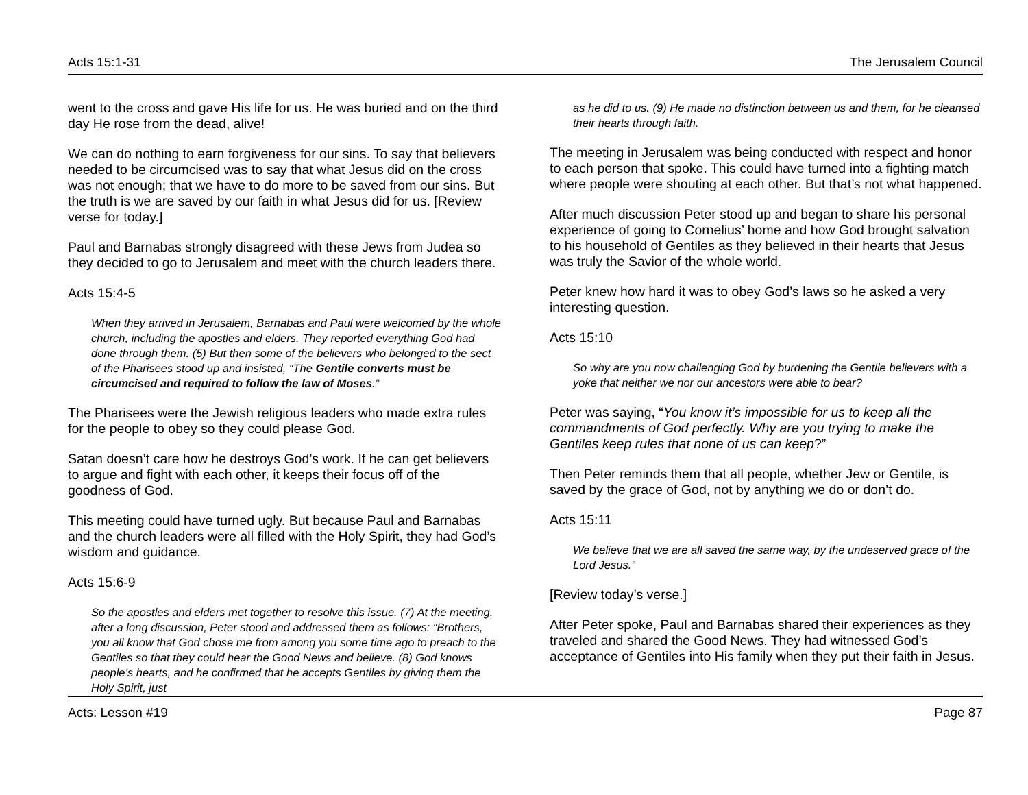Acts 15:1-31 The Jerusalem Council
went to the cross and gave His life for us. He was buried and on the third day He rose from the dead, alive!
We can do nothing to earn forgiveness for our sins. To say that believers needed to be circumcised was to say that what Jesus did on the cross was not enough; that we have to do more to be saved from our sins. But the truth is we are saved by our faith in what Jesus did for us. [Review verse for today.]
Paul and Barnabas strongly disagreed with these Jews from Judea so they decided to go to Jerusalem and meet with the church leaders there.
Acts 15:4-5
When they arrived in Jerusalem, Barnabas and Paul were welcomed by the whole church, including the apostles and elders. They reported everything God had done through them. (5) But then some of the believers who belonged to the sect of the Pharisees stood up and insisted, “The Gentile converts must be circumcised and required to follow the law of Moses.”
The Pharisees were the Jewish religious leaders who made extra rules for the people to obey so they could please God.
Satan doesn’t care how he destroys God’s work. If he can get believers to argue and fight with each other, it keeps their focus off of the goodness of God.
This meeting could have turned ugly. But because Paul and Barnabas and the church leaders were all filled with the Holy Spirit, they had God’s wisdom and guidance.
Acts 15:6-9
So the apostles and elders met together to resolve this issue. (7) At the meeting, after a long discussion, Peter stood and addressed them as follows: “Brothers, you all know that God chose me from among you some time ago to preach to the Gentiles so that they could hear the Good News and believe. (8) God knows people’s hearts, and he confirmed that he accepts Gentiles by giving them the Holy Spirit, just
as he did to us. (9) He made no distinction between us and them, for he cleansed their hearts through faith.
The meeting in Jerusalem was being conducted with respect and honor to each person that spoke. This could have turned into a fighting match where people were shouting at each other. But that’s not what happened.
After much discussion Peter stood up and began to share his personal experience of going to Cornelius’ home and how God brought salvation to his household of Gentiles as they believed in their hearts that Jesus was truly the Savior of the whole world.
Peter knew how hard it was to obey God’s laws so he asked a very interesting question.
Acts 15:10
So why are you now challenging God by burdening the Gentile believers with a yoke that neither we nor our ancestors were able to bear?
Peter was saying, “You know it’s impossible for us to keep all the commandments of God perfectly. Why are you trying to make the Gentiles keep rules that none of us can keep?”
Then Peter reminds them that all people, whether Jew or Gentile, is saved by the grace of God, not by anything we do or don’t do.
Acts 15:11
We believe that we are all saved the same way, by the undeserved grace of the Lord Jesus.”
[Review today’s verse.]
After Peter spoke, Paul and Barnabas shared their experiences as they traveled and shared the Good News. They had witnessed God’s acceptance of Gentiles into His family when they put their faith in Jesus.
Acts: Lesson #19 Page 87